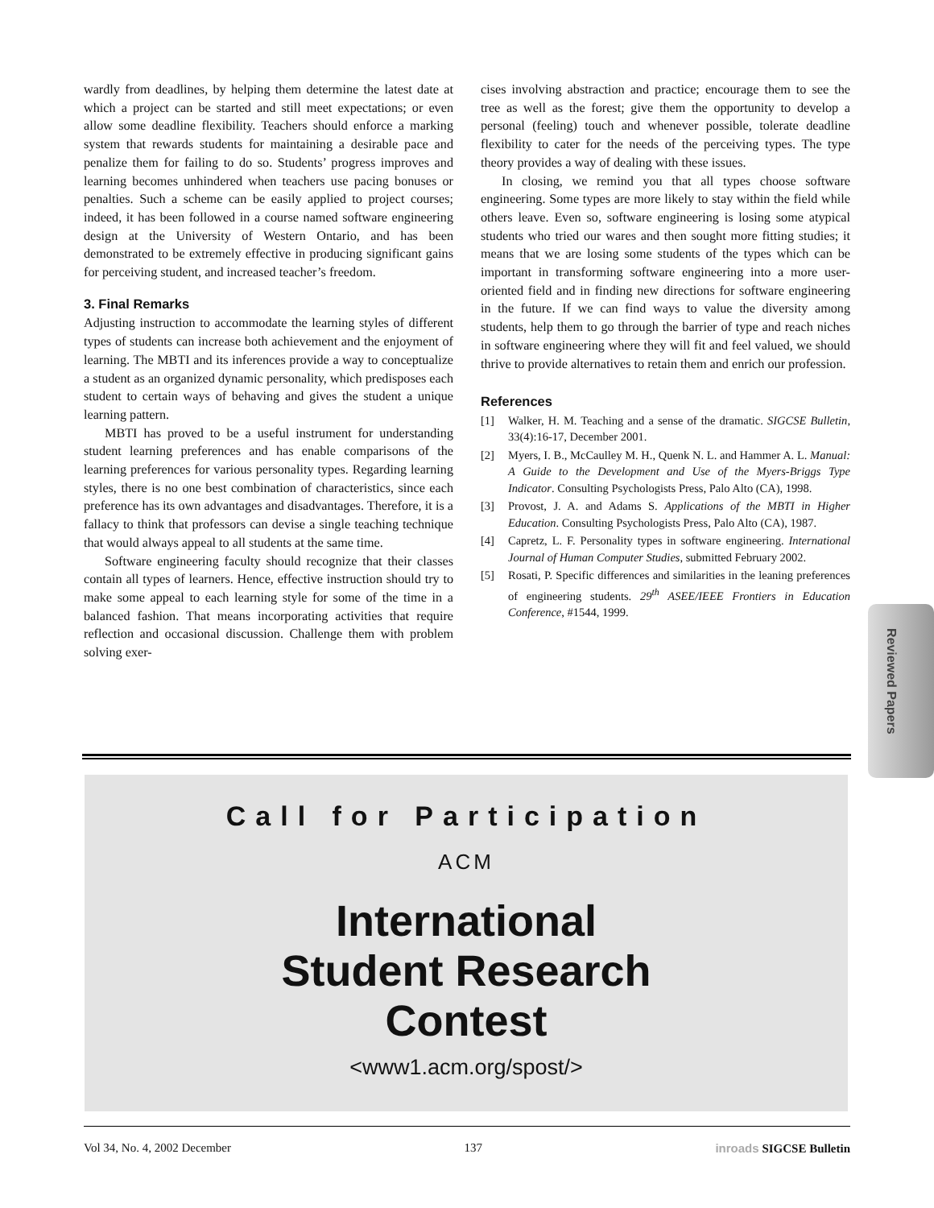wardly from deadlines, by helping them determine the latest date at which a project can be started and still meet expectations; or even allow some deadline flexibility. Teachers should enforce a marking system that rewards students for maintaining a desirable pace and penalize them for failing to do so. Students’ progress improves and learning becomes unhindered when teachers use pacing bonuses or penalties. Such a scheme can be easily applied to project courses; indeed, it has been followed in a course named software engineering design at the University of Western Ontario, and has been demonstrated to be extremely effective in producing significant gains for perceiving student, and increased teacher’s freedom.
3. Final Remarks
Adjusting instruction to accommodate the learning styles of different types of students can increase both achievement and the enjoyment of learning. The MBTI and its inferences provide a way to conceptualize a student as an organized dynamic personality, which predisposes each student to certain ways of behaving and gives the student a unique learning pattern.
MBTI has proved to be a useful instrument for understanding student learning preferences and has enable comparisons of the learning preferences for various personality types. Regarding learning styles, there is no one best combination of characteristics, since each preference has its own advantages and disadvantages. Therefore, it is a fallacy to think that professors can devise a single teaching technique that would always appeal to all students at the same time.
Software engineering faculty should recognize that their classes contain all types of learners. Hence, effective instruction should try to make some appeal to each learning style for some of the time in a balanced fashion. That means incorporating activities that require reflection and occasional discussion. Challenge them with problem solving exer-
cises involving abstraction and practice; encourage them to see the tree as well as the forest; give them the opportunity to develop a personal (feeling) touch and whenever possible, tolerate deadline flexibility to cater for the needs of the perceiving types. The type theory provides a way of dealing with these issues.
In closing, we remind you that all types choose software engineering. Some types are more likely to stay within the field while others leave. Even so, software engineering is losing some atypical students who tried our wares and then sought more fitting studies; it means that we are losing some students of the types which can be important in transforming software engineering into a more user-oriented field and in finding new directions for software engineering in the future. If we can find ways to value the diversity among students, help them to go through the barrier of type and reach niches in software engineering where they will fit and feel valued, we should thrive to provide alternatives to retain them and enrich our profession.
References
[1] Walker, H. M. Teaching and a sense of the dramatic. SIGCSE Bulletin, 33(4):16-17, December 2001.
[2] Myers, I. B., McCaulley M. H., Quenk N. L. and Hammer A. L. Manual: A Guide to the Development and Use of the Myers-Briggs Type Indicator. Consulting Psychologists Press, Palo Alto (CA), 1998.
[3] Provost, J. A. and Adams S. Applications of the MBTI in Higher Education. Consulting Psychologists Press, Palo Alto (CA), 1987.
[4] Capretz, L. F. Personality types in software engineering. International Journal of Human Computer Studies, submitted February 2002.
[5] Rosati, P. Specific differences and similarities in the leaning preferences of engineering students. 29<sup>th</sup> ASEE/IEEE Frontiers in Education Conference, #1544, 1999.
Reviewed Papers
Call for Participation
ACM
International
Student Research
Contest
<www1.acm.org/spost/>
Vol 34, No. 4, 2002 December 137 inroads SIGCSE Bulletin